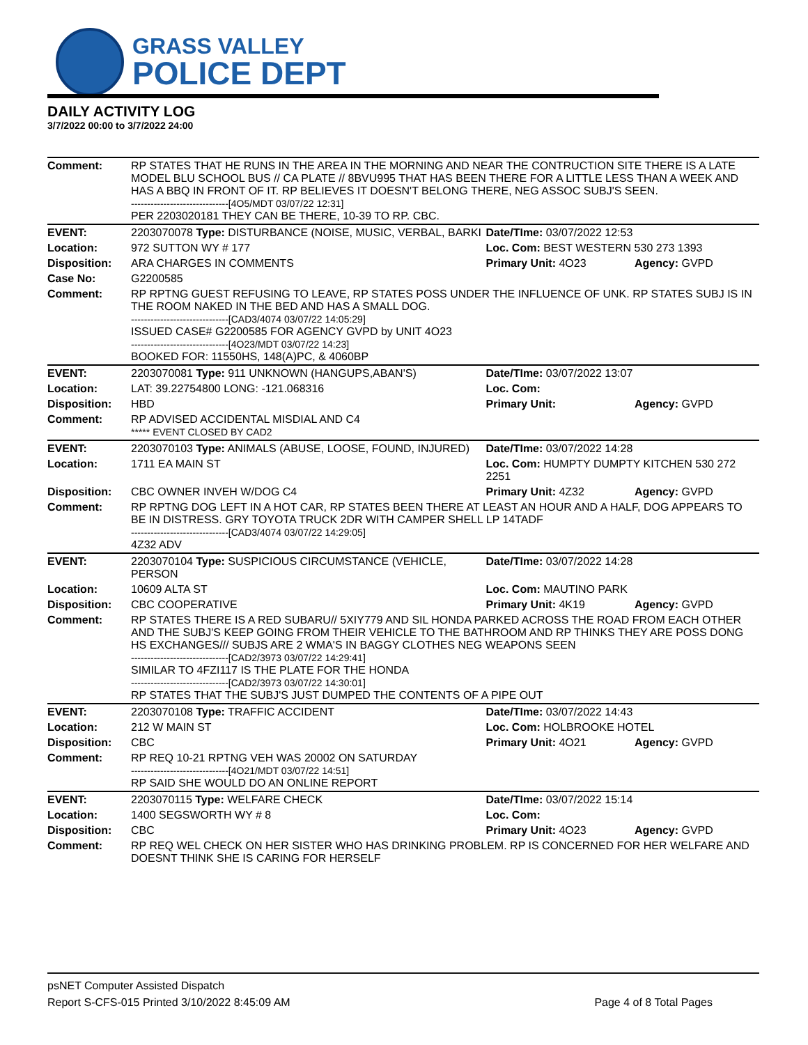GRASS VALLEY
POLICE DEPT
DAILY ACTIVITY LOG
3/7/2022 00:00 to 3/7/2022 24:00
| Comment: | RP STATES THAT HE RUNS IN THE AREA IN THE MORNING AND NEAR THE CONTRUCTION SITE THERE IS A LATE MODEL BLU SCHOOL BUS // CA PLATE // 8BVU995 THAT HAS BEEN THERE FOR A LITTLE LESS THAN A WEEK AND HAS A BBQ IN FRONT OF IT. RP BELIEVES IT DOESN'T BELONG THERE, NEG ASSOC SUBJ'S SEEN. ------------------------------[4O5/MDT 03/07/22 12:31] PER 2203020181 THEY CAN BE THERE, 10-39 TO RP. CBC. | | |
| EVENT: | 2203070078 Type: DISTURBANCE (NOISE, MUSIC, VERBAL, BARKI | Date/TIme: 03/07/2022 12:53 | |
| Location: | 972 SUTTON WY # 177 | Loc. Com: BEST WESTERN 530 273 1393 | |
| Disposition: | ARA CHARGES IN COMMENTS | Primary Unit: 4O23 | Agency: GVPD |
| Case No: | G2200585 | | |
| Comment: | RP RPTNG GUEST REFUSING TO LEAVE, RP STATES POSS UNDER THE INFLUENCE OF UNK. RP STATES SUBJ IS IN THE ROOM NAKED IN THE BED AND HAS A SMALL DOG. ------------------------------[CAD3/4074 03/07/22 14:05:29] ISSUED CASE# G2200585 FOR AGENCY GVPD by UNIT 4O23 ------------------------------[4O23/MDT 03/07/22 14:23] BOOKED FOR: 11550HS, 148(A)PC, & 4060BP | | |
| EVENT: | 2203070081 Type: 911 UNKNOWN (HANGUPS,ABAN'S) | Date/TIme: 03/07/2022 13:07 | |
| Location: | LAT: 39.22754800 LONG: -121.068316 | Loc. Com: | |
| Disposition: | HBD | Primary Unit: | Agency: GVPD |
| Comment: | RP ADVISED ACCIDENTAL MISDIAL AND C4 ***** EVENT CLOSED BY CAD2 | | |
| EVENT: | 2203070103 Type: ANIMALS (ABUSE, LOOSE, FOUND, INJURED) | Date/TIme: 03/07/2022 14:28 | |
| Location: | 1711 EA MAIN ST | Loc. Com: HUMPTY DUMPTY KITCHEN 530 272 2251 | |
| Disposition: | CBC OWNER INVEH W/DOG C4 | Primary Unit: 4Z32 | Agency: GVPD |
| Comment: | RP RPTNG DOG LEFT IN A HOT CAR, RP STATES BEEN THERE AT LEAST AN HOUR AND A HALF, DOG APPEARS TO BE IN DISTRESS. GRY TOYOTA TRUCK 2DR WITH CAMPER SHELL LP 14TADF ------------------------------[CAD3/4074 03/07/22 14:29:05] 4Z32 ADV | | |
| EVENT: | 2203070104 Type: SUSPICIOUS CIRCUMSTANCE (VEHICLE, PERSON | Date/TIme: 03/07/2022 14:28 | |
| Location: | 10609 ALTA ST | Loc. Com: MAUTINO PARK | |
| Disposition: | CBC COOPERATIVE | Primary Unit: 4K19 | Agency: GVPD |
| Comment: | RP STATES THERE IS A RED SUBARU// 5XIY779 AND SIL HONDA PARKED ACROSS THE ROAD FROM EACH OTHER AND THE SUBJ'S KEEP GOING FROM THEIR VEHICLE TO THE BATHROOM AND RP THINKS THEY ARE POSS DONG HS EXCHANGES/// SUBJS ARE 2 WMA'S IN BAGGY CLOTHES NEG WEAPONS SEEN ------------------------------[CAD2/3973 03/07/22 14:29:41] SIMILAR TO 4FZI117 IS THE PLATE FOR THE HONDA ------------------------------[CAD2/3973 03/07/22 14:30:01] RP STATES THAT THE SUBJ'S JUST DUMPED THE CONTENTS OF A PIPE OUT | | |
| EVENT: | 2203070108 Type: TRAFFIC ACCIDENT | Date/TIme: 03/07/2022 14:43 | |
| Location: | 212 W MAIN ST | Loc. Com: HOLBROOKE HOTEL | |
| Disposition: | CBC | Primary Unit: 4O21 | Agency: GVPD |
| Comment: | RP REQ 10-21 RPTNG VEH WAS 20002 ON SATURDAY ------------------------------[4O21/MDT 03/07/22 14:51] RP SAID SHE WOULD DO AN ONLINE REPORT | | |
| EVENT: | 2203070115 Type: WELFARE CHECK | Date/TIme: 03/07/2022 15:14 | |
| Location: | 1400 SEGSWORTH WY # 8 | Loc. Com: | |
| Disposition: | CBC | Primary Unit: 4O23 | Agency: GVPD |
| Comment: | RP REQ WEL CHECK ON HER SISTER WHO HAS DRINKING PROBLEM. RP IS CONCERNED FOR HER WELFARE AND DOESNT THINK SHE IS CARING FOR HERSELF | | |
psNET Computer Assisted Dispatch
Report S-CFS-015 Printed 3/10/2022 8:45:09 AM Page 4 of 8 Total Pages